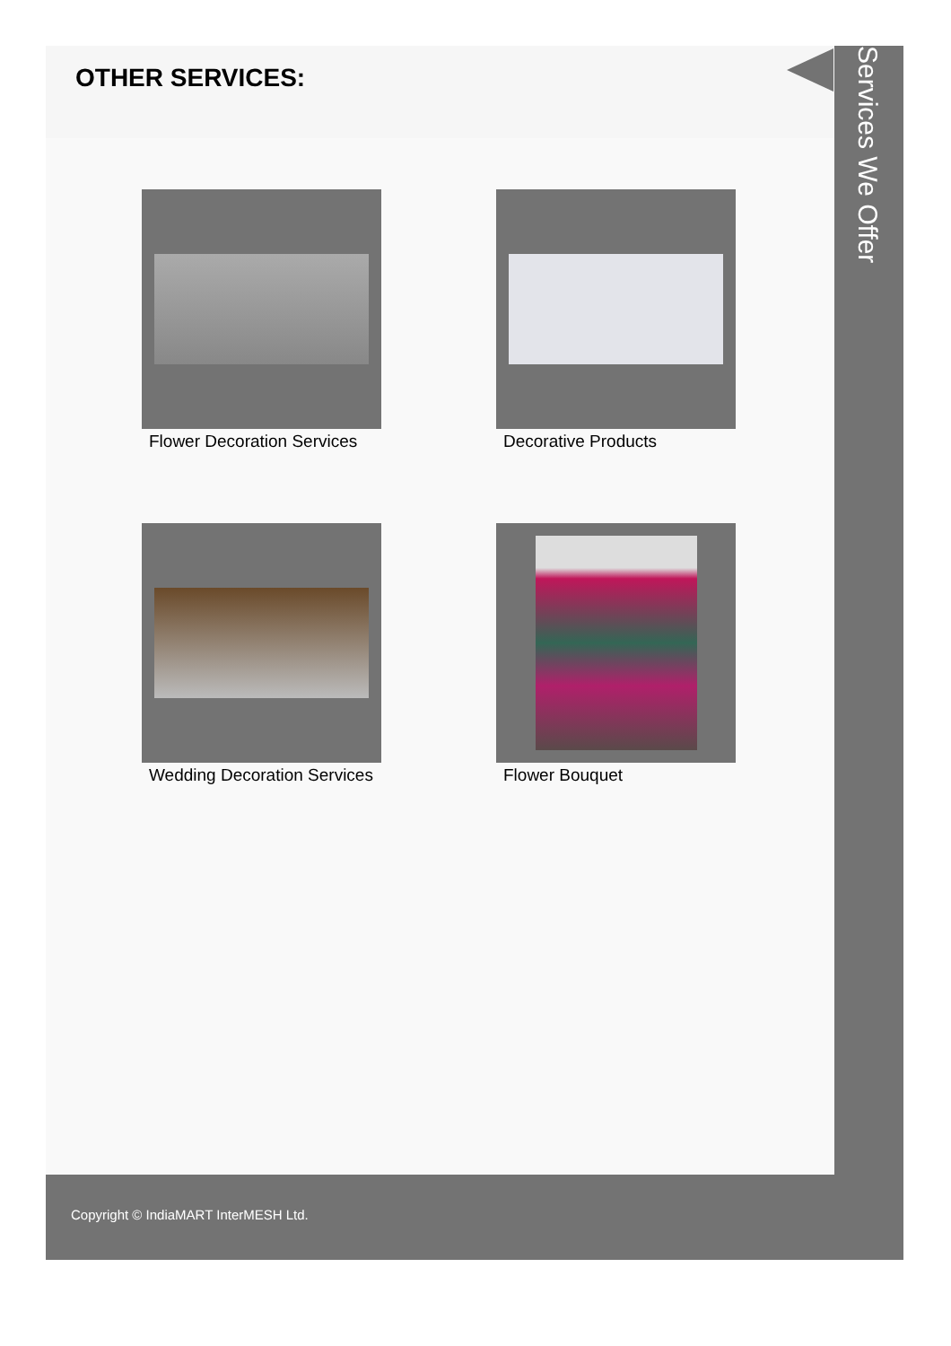OTHER SERVICES:
Services We Offer
Flower Decoration Services
Decorative Products
Wedding Decoration Services
Flower Bouquet
Copyright © IndiaMART InterMESH Ltd.